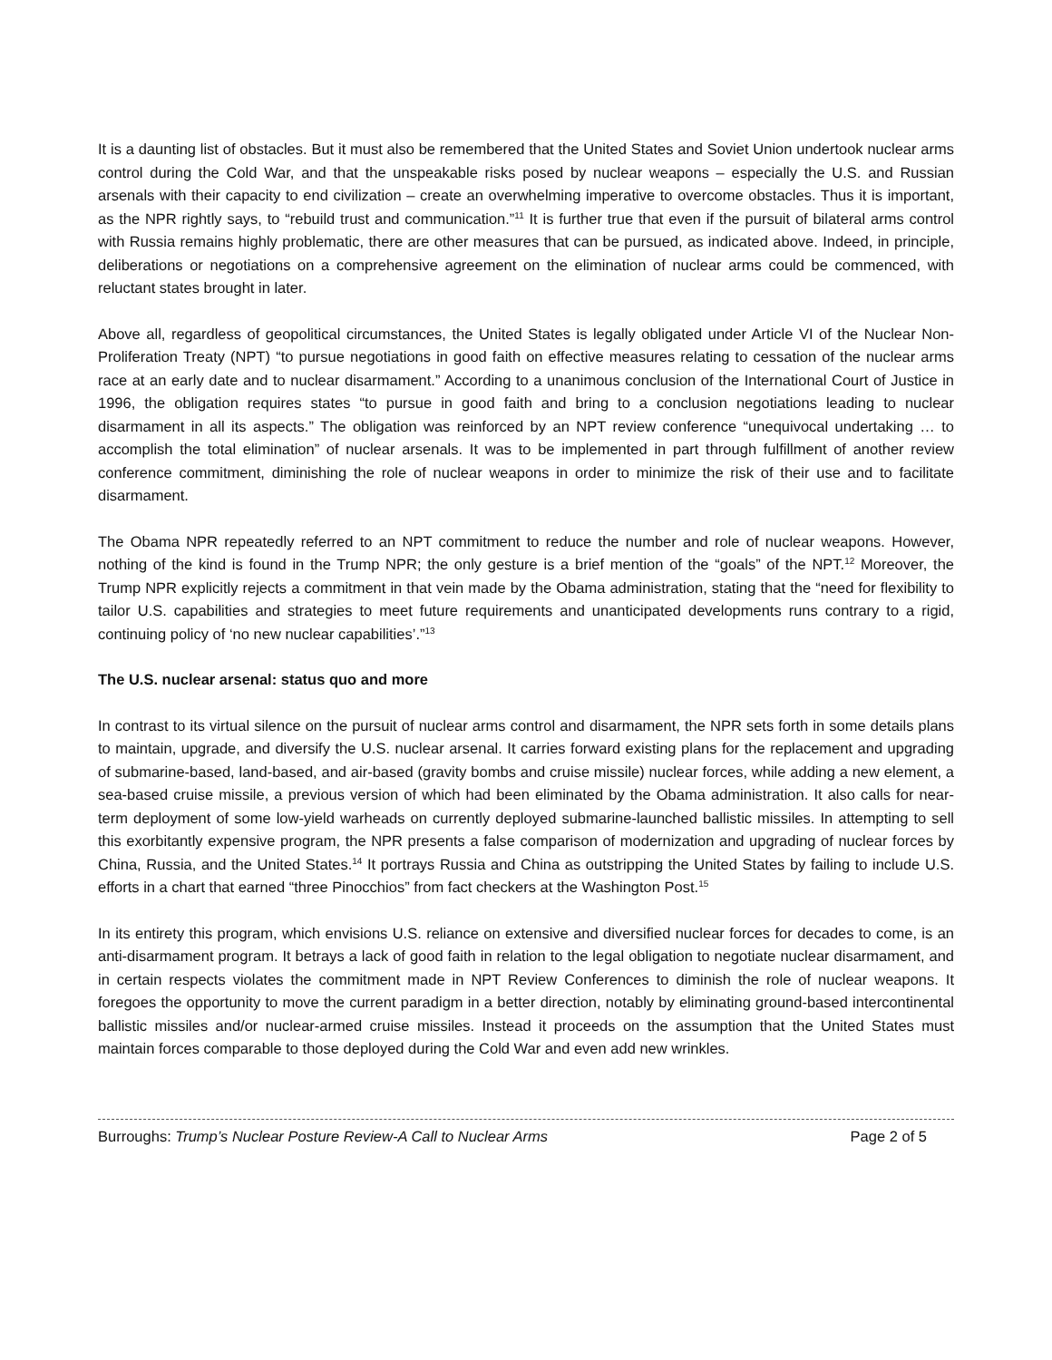It is a daunting list of obstacles. But it must also be remembered that the United States and Soviet Union undertook nuclear arms control during the Cold War, and that the unspeakable risks posed by nuclear weapons – especially the U.S. and Russian arsenals with their capacity to end civilization – create an overwhelming imperative to overcome obstacles. Thus it is important, as the NPR rightly says, to “rebuild trust and communication.”<sup>11</sup> It is further true that even if the pursuit of bilateral arms control with Russia remains highly problematic, there are other measures that can be pursued, as indicated above. Indeed, in principle, deliberations or negotiations on a comprehensive agreement on the elimination of nuclear arms could be commenced, with reluctant states brought in later.
Above all, regardless of geopolitical circumstances, the United States is legally obligated under Article VI of the Nuclear Non-Proliferation Treaty (NPT) “to pursue negotiations in good faith on effective measures relating to cessation of the nuclear arms race at an early date and to nuclear disarmament.” According to a unanimous conclusion of the International Court of Justice in 1996, the obligation requires states “to pursue in good faith and bring to a conclusion negotiations leading to nuclear disarmament in all its aspects.” The obligation was reinforced by an NPT review conference “unequivocal undertaking … to accomplish the total elimination” of nuclear arsenals. It was to be implemented in part through fulfillment of another review conference commitment, diminishing the role of nuclear weapons in order to minimize the risk of their use and to facilitate disarmament.
The Obama NPR repeatedly referred to an NPT commitment to reduce the number and role of nuclear weapons. However, nothing of the kind is found in the Trump NPR; the only gesture is a brief mention of the “goals” of the NPT.<sup>12</sup> Moreover, the Trump NPR explicitly rejects a commitment in that vein made by the Obama administration, stating that the “need for flexibility to tailor U.S. capabilities and strategies to meet future requirements and unanticipated developments runs contrary to a rigid, continuing policy of ‘no new nuclear capabilities’.”<sup>13</sup>
The U.S. nuclear arsenal: status quo and more
In contrast to its virtual silence on the pursuit of nuclear arms control and disarmament, the NPR sets forth in some details plans to maintain, upgrade, and diversify the U.S. nuclear arsenal. It carries forward existing plans for the replacement and upgrading of submarine-based, land-based, and air-based (gravity bombs and cruise missile) nuclear forces, while adding a new element, a sea-based cruise missile, a previous version of which had been eliminated by the Obama administration. It also calls for near-term deployment of some low-yield warheads on currently deployed submarine-launched ballistic missiles. In attempting to sell this exorbitantly expensive program, the NPR presents a false comparison of modernization and upgrading of nuclear forces by China, Russia, and the United States.<sup>14</sup> It portrays Russia and China as outstripping the United States by failing to include U.S. efforts in a chart that earned “three Pinocchios” from fact checkers at the Washington Post.<sup>15</sup>
In its entirety this program, which envisions U.S. reliance on extensive and diversified nuclear forces for decades to come, is an anti-disarmament program. It betrays a lack of good faith in relation to the legal obligation to negotiate nuclear disarmament, and in certain respects violates the commitment made in NPT Review Conferences to diminish the role of nuclear weapons. It foregoes the opportunity to move the current paradigm in a better direction, notably by eliminating ground-based intercontinental ballistic missiles and/or nuclear-armed cruise missiles. Instead it proceeds on the assumption that the United States must maintain forces comparable to those deployed during the Cold War and even add new wrinkles.
Burroughs: Trump’s Nuclear Posture Review-A Call to Nuclear Arms Page 2 of 5